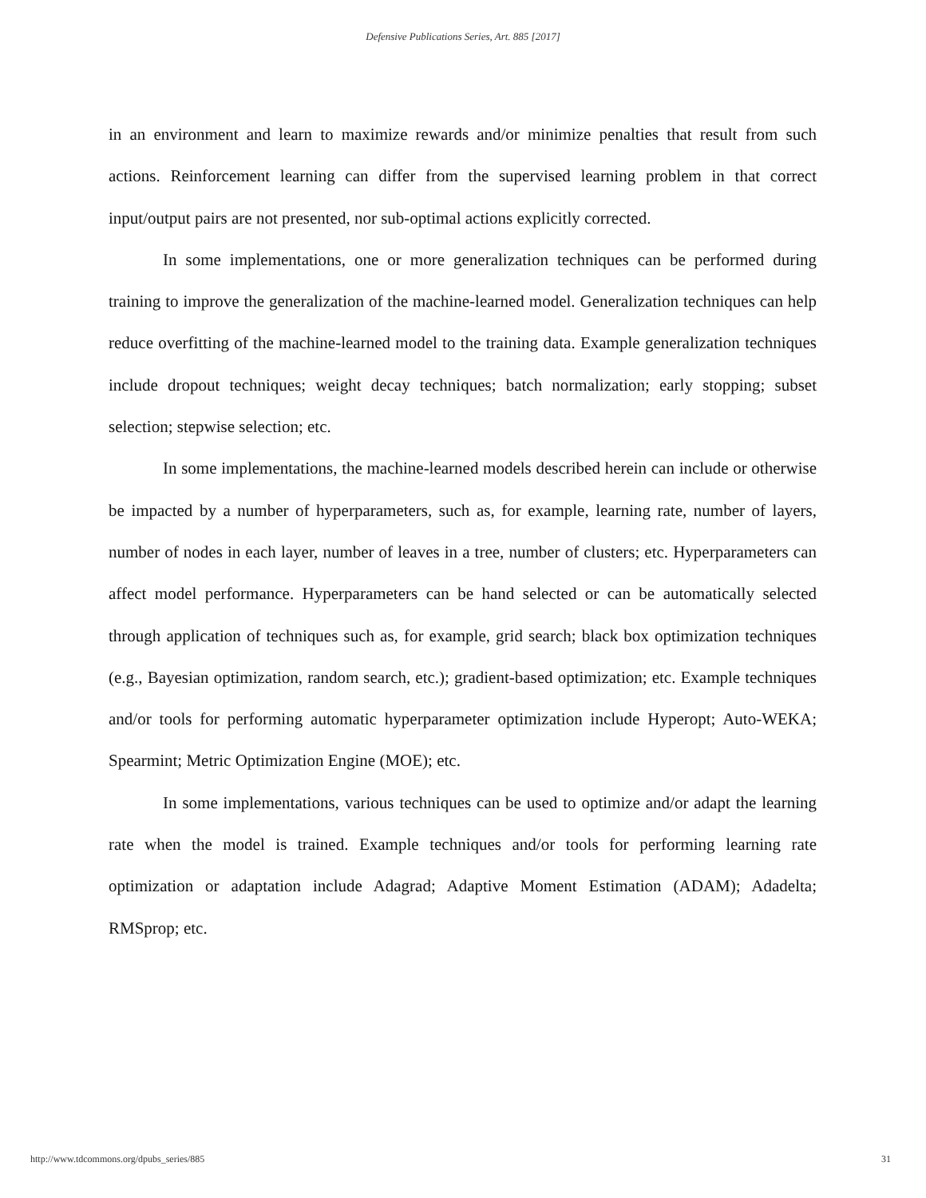Defensive Publications Series, Art. 885 [2017]
in an environment and learn to maximize rewards and/or minimize penalties that result from such actions. Reinforcement learning can differ from the supervised learning problem in that correct input/output pairs are not presented, nor sub-optimal actions explicitly corrected.
In some implementations, one or more generalization techniques can be performed during training to improve the generalization of the machine-learned model. Generalization techniques can help reduce overfitting of the machine-learned model to the training data. Example generalization techniques include dropout techniques; weight decay techniques; batch normalization; early stopping; subset selection; stepwise selection; etc.
In some implementations, the machine-learned models described herein can include or otherwise be impacted by a number of hyperparameters, such as, for example, learning rate, number of layers, number of nodes in each layer, number of leaves in a tree, number of clusters; etc. Hyperparameters can affect model performance. Hyperparameters can be hand selected or can be automatically selected through application of techniques such as, for example, grid search; black box optimization techniques (e.g., Bayesian optimization, random search, etc.); gradient-based optimization; etc. Example techniques and/or tools for performing automatic hyperparameter optimization include Hyperopt; Auto-WEKA; Spearmint; Metric Optimization Engine (MOE); etc.
In some implementations, various techniques can be used to optimize and/or adapt the learning rate when the model is trained. Example techniques and/or tools for performing learning rate optimization or adaptation include Adagrad; Adaptive Moment Estimation (ADAM); Adadelta; RMSprop; etc.
http://www.tdcommons.org/dpubs_series/885 31